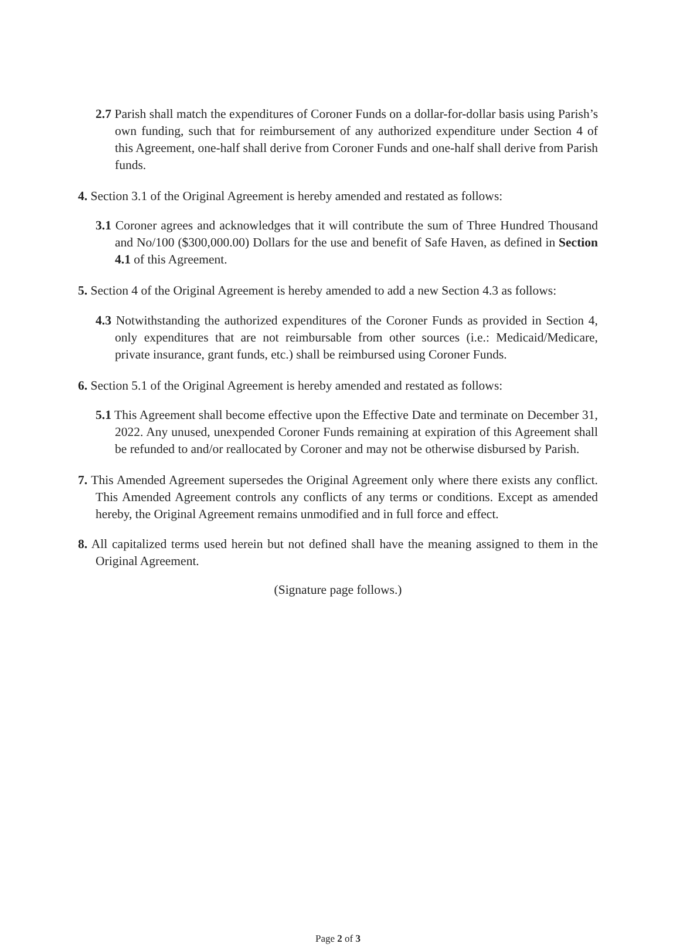2.7 Parish shall match the expenditures of Coroner Funds on a dollar-for-dollar basis using Parish’s own funding, such that for reimbursement of any authorized expenditure under Section 4 of this Agreement, one-half shall derive from Coroner Funds and one-half shall derive from Parish funds.
4. Section 3.1 of the Original Agreement is hereby amended and restated as follows:
3.1 Coroner agrees and acknowledges that it will contribute the sum of Three Hundred Thousand and No/100 ($300,000.00) Dollars for the use and benefit of Safe Haven, as defined in Section 4.1 of this Agreement.
5. Section 4 of the Original Agreement is hereby amended to add a new Section 4.3 as follows:
4.3 Notwithstanding the authorized expenditures of the Coroner Funds as provided in Section 4, only expenditures that are not reimbursable from other sources (i.e.: Medicaid/Medicare, private insurance, grant funds, etc.) shall be reimbursed using Coroner Funds.
6. Section 5.1 of the Original Agreement is hereby amended and restated as follows:
5.1 This Agreement shall become effective upon the Effective Date and terminate on December 31, 2022. Any unused, unexpended Coroner Funds remaining at expiration of this Agreement shall be refunded to and/or reallocated by Coroner and may not be otherwise disbursed by Parish.
7. This Amended Agreement supersedes the Original Agreement only where there exists any conflict. This Amended Agreement controls any conflicts of any terms or conditions. Except as amended hereby, the Original Agreement remains unmodified and in full force and effect.
8. All capitalized terms used herein but not defined shall have the meaning assigned to them in the Original Agreement.
(Signature page follows.)
Page 2 of 3